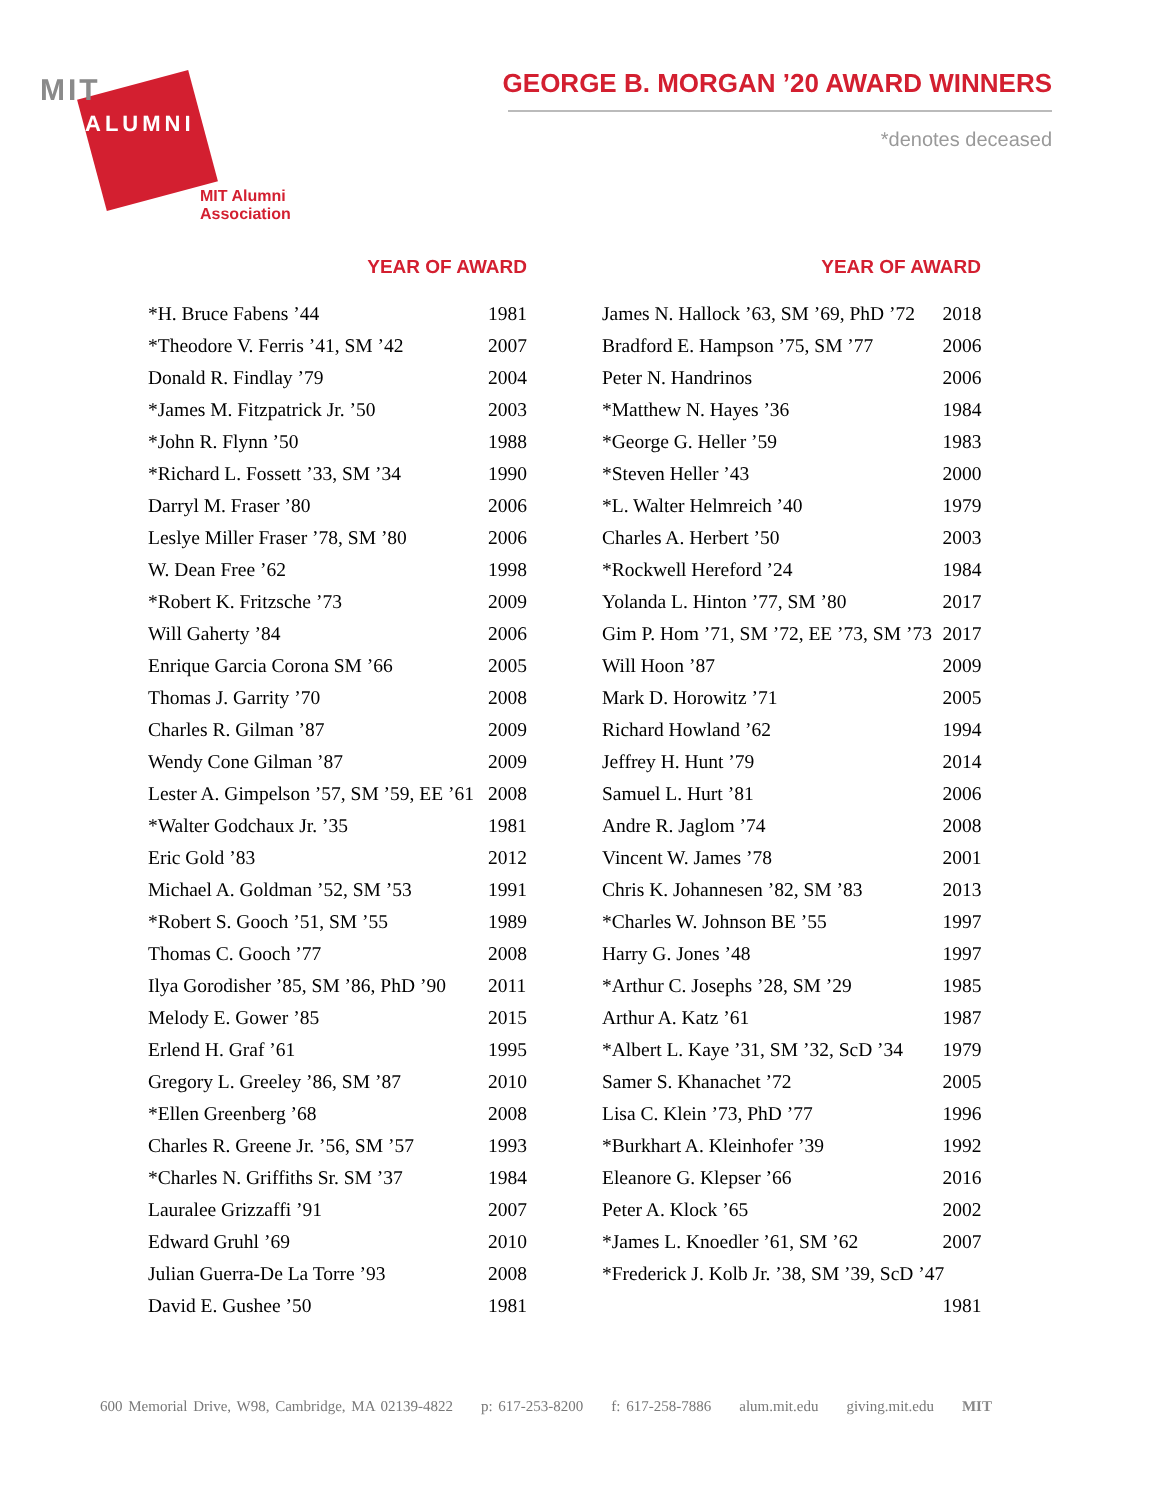MIT
ALUMNI
MIT Alumni Association
GEORGE B. MORGAN ’20 AWARD WINNERS
*denotes deceased
| YEAR OF AWARD | |
| --- | --- |
| *H. Bruce Fabens ’44 | 1981 |
| *Theodore V. Ferris ’41, SM ’42 | 2007 |
| Donald R. Findlay ’79 | 2004 |
| *James M. Fitzpatrick Jr. ’50 | 2003 |
| *John R. Flynn ’50 | 1988 |
| *Richard L. Fossett ’33, SM ’34 | 1990 |
| Darryl M. Fraser ’80 | 2006 |
| Leslye Miller Fraser ’78, SM ’80 | 2006 |
| W. Dean Free ’62 | 1998 |
| *Robert K. Fritzsche ’73 | 2009 |
| Will Gaherty ’84 | 2006 |
| Enrique Garcia Corona SM ’66 | 2005 |
| Thomas J. Garrity ’70 | 2008 |
| Charles R. Gilman ’87 | 2009 |
| Wendy Cone Gilman ’87 | 2009 |
| Lester A. Gimpelson ’57, SM ’59, EE ’61 | 2008 |
| *Walter Godchaux Jr. ’35 | 1981 |
| Eric Gold ’83 | 2012 |
| Michael A. Goldman ’52, SM ’53 | 1991 |
| *Robert S. Gooch ’51, SM ’55 | 1989 |
| Thomas C. Gooch ’77 | 2008 |
| Ilya Gorodisher ’85, SM ’86, PhD ’90 | 2011 |
| Melody E. Gower ’85 | 2015 |
| Erlend H. Graf ’61 | 1995 |
| Gregory L. Greeley ’86, SM ’87 | 2010 |
| *Ellen Greenberg ’68 | 2008 |
| Charles R. Greene Jr. ’56, SM ’57 | 1993 |
| *Charles N. Griffiths Sr. SM ’37 | 1984 |
| Lauralee Grizzaffi ’91 | 2007 |
| Edward Gruhl ’69 | 2010 |
| Julian Guerra-De La Torre ’93 | 2008 |
| David E. Gushee ’50 | 1981 |
| YEAR OF AWARD | |
| --- | --- |
| James N. Hallock ’63, SM ’69, PhD ’72 | 2018 |
| Bradford E. Hampson ’75, SM ’77 | 2006 |
| Peter N. Handrinos | 2006 |
| *Matthew N. Hayes ’36 | 1984 |
| *George G. Heller ’59 | 1983 |
| *Steven Heller ’43 | 2000 |
| *L. Walter Helmreich ’40 | 1979 |
| Charles A. Herbert ’50 | 2003 |
| *Rockwell Hereford ’24 | 1984 |
| Yolanda L. Hinton ’77, SM ’80 | 2017 |
| Gim P. Hom ’71, SM ’72, EE ’73, SM ’73 | 2017 |
| Will Hoon ’87 | 2009 |
| Mark D. Horowitz ’71 | 2005 |
| Richard Howland ’62 | 1994 |
| Jeffrey H. Hunt ’79 | 2014 |
| Samuel L. Hurt ’81 | 2006 |
| Andre R. Jaglom ’74 | 2008 |
| Vincent W. James ’78 | 2001 |
| Chris K. Johannesen ’82, SM ’83 | 2013 |
| *Charles W. Johnson BE ’55 | 1997 |
| Harry G. Jones ’48 | 1997 |
| *Arthur C. Josephs ’28, SM ’29 | 1985 |
| Arthur A. Katz ’61 | 1987 |
| *Albert L. Kaye ’31, SM ’32, ScD ’34 | 1979 |
| Samer S. Khanachet ’72 | 2005 |
| Lisa C. Klein ’73, PhD ’77 | 1996 |
| *Burkhart A. Kleinhofer ’39 | 1992 |
| Eleanore G. Klepser ’66 | 2016 |
| Peter A. Klock ’65 | 2002 |
| *James L. Knoedler ’61, SM ’62 | 2007 |
| *Frederick J. Kolb Jr. ’38, SM ’39, ScD ’47 | |
| | 1981 |
600 Memorial Drive, W98, Cambridge, MA 02139-4822 p: 617-253-8200 f: 617-258-7886 alum.mit.edu giving.mit.edu MIT